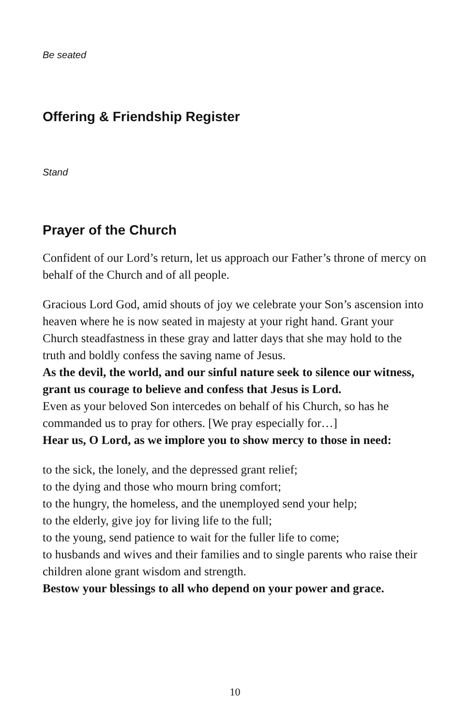Be seated
Offering & Friendship Register
Stand
Prayer of the Church
Confident of our Lord’s return, let us approach our Father’s throne of mercy on behalf of the Church and of all people.
Gracious Lord God, amid shouts of joy we celebrate your Son’s ascension into heaven where he is now seated in majesty at your right hand. Grant your Church steadfastness in these gray and latter days that she may hold to the truth and boldly confess the saving name of Jesus.
As the devil, the world, and our sinful nature seek to silence our witness, grant us courage to believe and confess that Jesus is Lord.
Even as your beloved Son intercedes on behalf of his Church, so has he commanded us to pray for others. [We pray especially for…]
Hear us, O Lord, as we implore you to show mercy to those in need:
to the sick, the lonely, and the depressed grant relief;
to the dying and those who mourn bring comfort;
to the hungry, the homeless, and the unemployed send your help;
to the elderly, give joy for living life to the full;
to the young, send patience to wait for the fuller life to come;
to husbands and wives and their families and to single parents who raise their children alone grant wisdom and strength.
Bestow your blessings to all who depend on your power and grace.
10